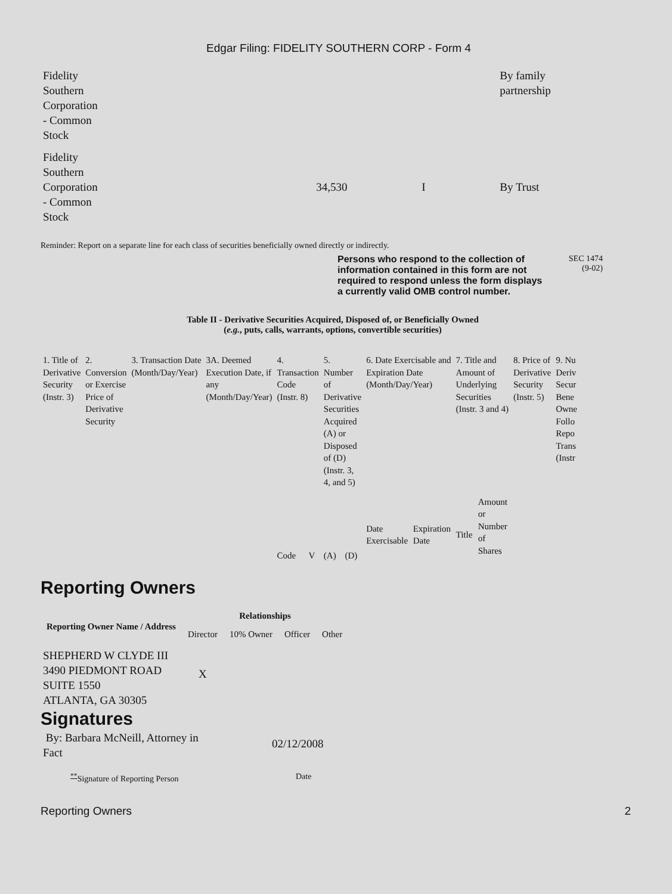Edgar Filing: FIDELITY SOUTHERN CORP - Form 4
| Fidelity Southern Corporation - Common Stock | | | By family partnership |
| Fidelity Southern Corporation - Common Stock | 34,530 | I | By Trust |
Reminder: Report on a separate line for each class of securities beneficially owned directly or indirectly.
Persons who respond to the collection of information contained in this form are not required to respond unless the form displays a currently valid OMB control number.
SEC 1474
(9-02)
Table II - Derivative Securities Acquired, Disposed of, or Beneficially Owned
(e.g., puts, calls, warrants, options, convertible securities)
| 1. Title of Derivative Security (Instr. 3) | 2. Conversion or Exercise Price of Derivative Security | 3. Transaction Date (Month/Day/Year) | 3A. Deemed Execution Date, if any (Month/Day/Year) | 4. Transaction Code (Instr. 8) | | 5. Number of Derivative Securities Acquired (A) or Disposed of (D) (Instr. 3, 4, and 5) | | 6. Date Exercisable and Expiration Date (Month/Day/Year) | | 7. Title and Amount of Underlying Securities (Instr. 3 and 4) | | 8. Price of Derivative Security (Instr. 5) | 9. Nu Deriv Secur Bene Owne Follo Repo Trans (Instr |
| | | | | Code | V | (A) | (D) | Date Exercisable | Expiration Date | Title | Amount or Number of Shares | | |
Reporting Owners
| Reporting Owner Name / Address | Relationships | | | |
| --- | --- | --- | --- | --- |
| | Director | 10% Owner | Officer | Other |
| SHEPHERD W CLYDE III 3490 PIEDMONT ROAD SUITE 1550 ATLANTA, GA 30305 | X | | | |
Signatures
| By: Barbara McNeill, Attorney in Fact | 02/12/2008 |
| <sup>**</sup> Signature of Reporting Person | Date |
Reporting Owners 2